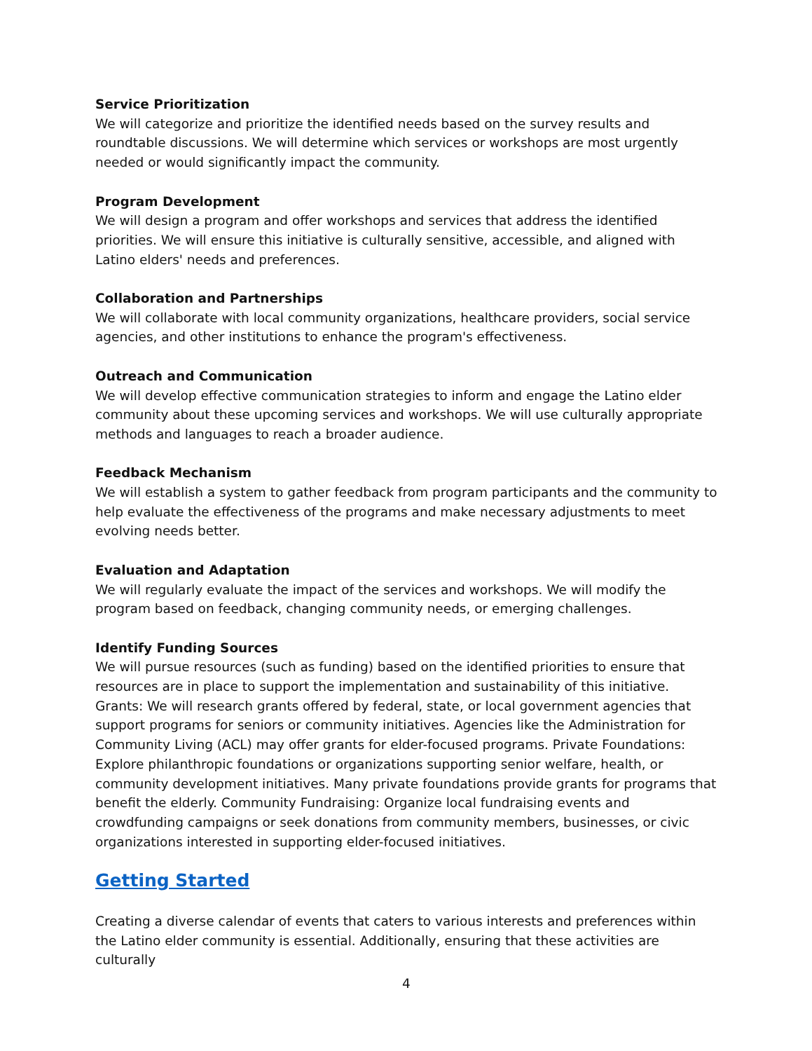Service Prioritization
We will categorize and prioritize the identified needs based on the survey results and roundtable discussions. We will determine which services or workshops are most urgently needed or would significantly impact the community.
Program Development
We will design a program and offer workshops and services that address the identified priorities. We will ensure this initiative is culturally sensitive, accessible, and aligned with Latino elders' needs and preferences.
Collaboration and Partnerships
We will collaborate with local community organizations, healthcare providers, social service agencies, and other institutions to enhance the program's effectiveness.
Outreach and Communication
We will develop effective communication strategies to inform and engage the Latino elder community about these upcoming services and workshops. We will use culturally appropriate methods and languages to reach a broader audience.
Feedback Mechanism
We will establish a system to gather feedback from program participants and the community to help evaluate the effectiveness of the programs and make necessary adjustments to meet evolving needs better.
Evaluation and Adaptation
We will regularly evaluate the impact of the services and workshops. We will modify the program based on feedback, changing community needs, or emerging challenges.
Identify Funding Sources
We will pursue resources (such as funding) based on the identified priorities to ensure that resources are in place to support the implementation and sustainability of this initiative. Grants: We will research grants offered by federal, state, or local government agencies that support programs for seniors or community initiatives. Agencies like the Administration for Community Living (ACL) may offer grants for elder-focused programs. Private Foundations: Explore philanthropic foundations or organizations supporting senior welfare, health, or community development initiatives. Many private foundations provide grants for programs that benefit the elderly. Community Fundraising: Organize local fundraising events and crowdfunding campaigns or seek donations from community members, businesses, or civic organizations interested in supporting elder-focused initiatives.
Getting Started
Creating a diverse calendar of events that caters to various interests and preferences within the Latino elder community is essential. Additionally, ensuring that these activities are culturally
4